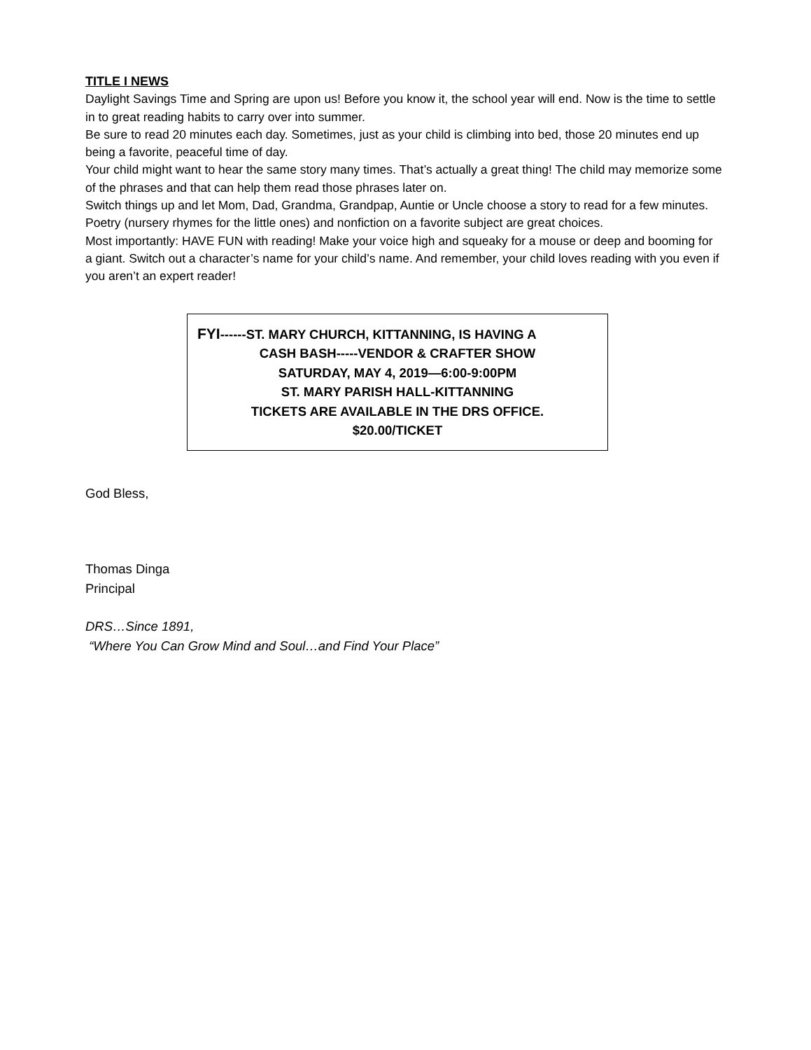TITLE I NEWS
Daylight Savings Time and Spring are upon us! Before you know it, the school year will end. Now is the time to settle in to great reading habits to carry over into summer.
Be sure to read 20 minutes each day. Sometimes, just as your child is climbing into bed, those 20 minutes end up being a favorite, peaceful time of day.
Your child might want to hear the same story many times. That’s actually a great thing! The child may memorize some of the phrases and that can help them read those phrases later on.
Switch things up and let Mom, Dad, Grandma, Grandpap, Auntie or Uncle choose a story to read for a few minutes. Poetry (nursery rhymes for the little ones) and nonfiction on a favorite subject are great choices.
Most importantly: HAVE FUN with reading! Make your voice high and squeaky for a mouse or deep and booming for a giant. Switch out a character’s name for your child’s name. And remember, your child loves reading with you even if you aren’t an expert reader!
FYI------ST. MARY CHURCH, KITTANNING, IS HAVING A
CASH BASH-----VENDOR & CRAFTER SHOW
SATURDAY, MAY 4, 2019—6:00-9:00PM
ST. MARY PARISH HALL-KITTANNING
TICKETS ARE AVAILABLE IN THE DRS OFFICE.
$20.00/TICKET
God Bless,
Thomas Dinga
Principal
DRS…Since 1891,
“Where You Can Grow Mind and Soul…and Find Your Place”